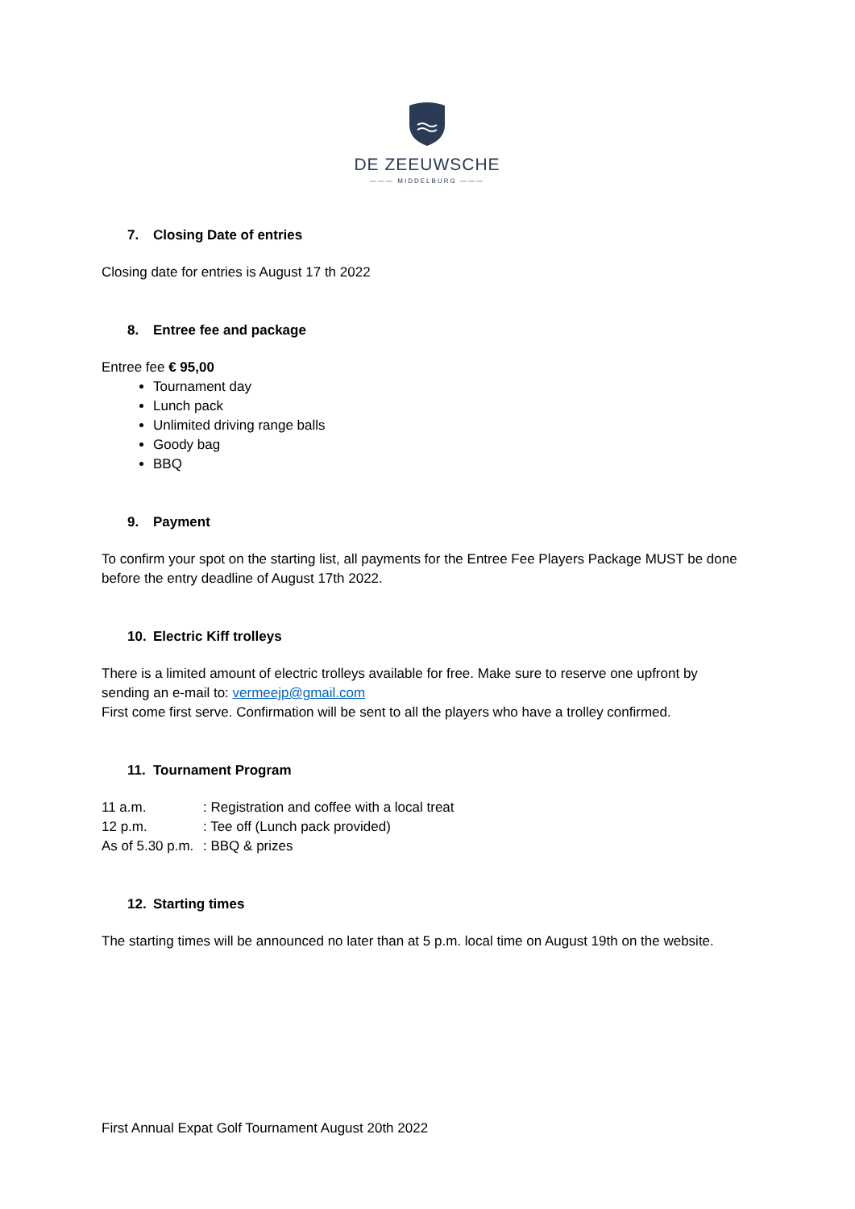DE ZEEUWSCHE
——— MIDDELBURG ———
7. Closing Date of entries
Closing date for entries is August 17 th 2022
8. Entree fee and package
Entree fee € 95,00
Tournament day
Lunch pack
Unlimited driving range balls
Goody bag
BBQ
9. Payment
To confirm your spot on the starting list, all payments for the Entree Fee Players Package MUST be done before the entry deadline of August 17th 2022.
10. Electric Kiff trolleys
There is a limited amount of electric trolleys available for free. Make sure to reserve one upfront by sending an e-mail to: vermeejp@gmail.com
First come first serve. Confirmation will be sent to all the players who have a trolley confirmed.
11. Tournament Program
| 11 a.m. | : Registration and coffee with a local treat |
| 12 p.m. | : Tee off (Lunch pack provided) |
| As of 5.30 p.m. | : BBQ & prizes |
12. Starting times
The starting times will be announced no later than at 5 p.m. local time on August 19th on the website.
First Annual Expat Golf Tournament August 20th 2022